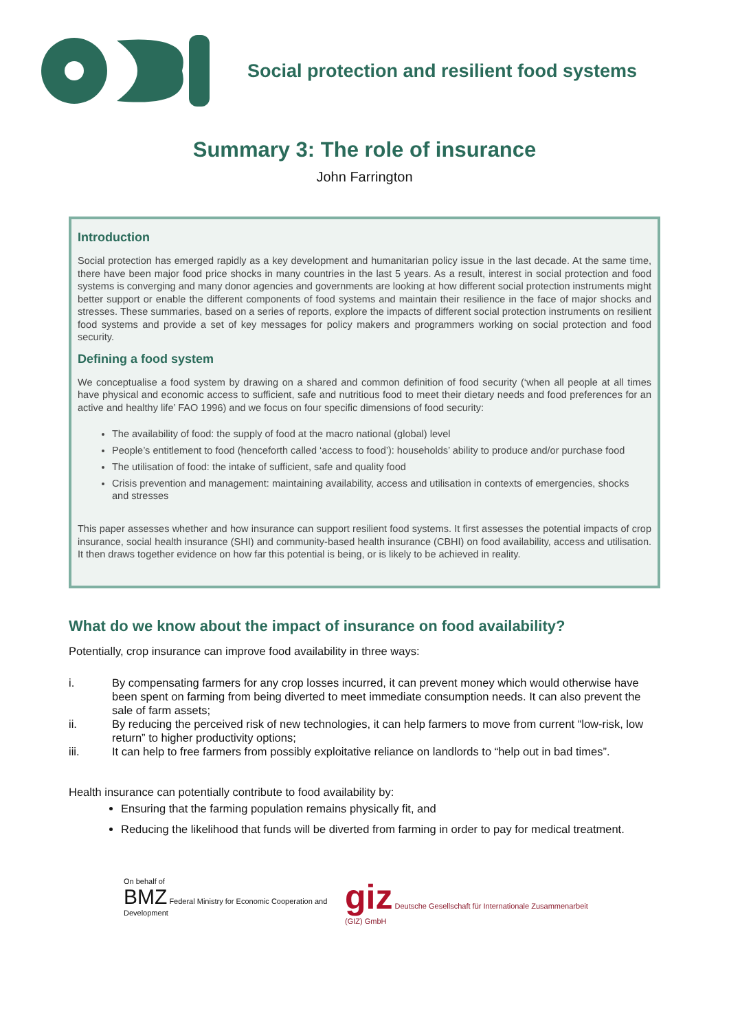Social protection and resilient food systems
Summary 3: The role of insurance
John Farrington
Introduction
Social protection has emerged rapidly as a key development and humanitarian policy issue in the last decade. At the same time, there have been major food price shocks in many countries in the last 5 years. As a result, interest in social protection and food systems is converging and many donor agencies and governments are looking at how different social protection instruments might better support or enable the different components of food systems and maintain their resilience in the face of major shocks and stresses. These summaries, based on a series of reports, explore the impacts of different social protection instruments on resilient food systems and provide a set of key messages for policy makers and programmers working on social protection and food security.
Defining a food system
We conceptualise a food system by drawing on a shared and common definition of food security (‘when all people at all times have physical and economic access to sufficient, safe and nutritious food to meet their dietary needs and food preferences for an active and healthy life’ FAO 1996) and we focus on four specific dimensions of food security:
The availability of food: the supply of food at the macro national (global) level
People’s entitlement to food (henceforth called ‘access to food’): households’ ability to produce and/or purchase food
The utilisation of food: the intake of sufficient, safe and quality food
Crisis prevention and management: maintaining availability, access and utilisation in contexts of emergencies, shocks and stresses
This paper assesses whether and how insurance can support resilient food systems. It first assesses the potential impacts of crop insurance, social health insurance (SHI) and community-based health insurance (CBHI) on food availability, access and utilisation. It then draws together evidence on how far this potential is being, or is likely to be achieved in reality.
What do we know about the impact of insurance on food availability?
Potentially, crop insurance can improve food availability in three ways:
i. By compensating farmers for any crop losses incurred, it can prevent money which would otherwise have been spent on farming from being diverted to meet immediate consumption needs. It can also prevent the sale of farm assets;
ii. By reducing the perceived risk of new technologies, it can help farmers to move from current “low-risk, low return” to higher productivity options;
iii. It can help to free farmers from possibly exploitative reliance on landlords to “help out in bad times”.
Health insurance can potentially contribute to food availability by:
Ensuring that the farming population remains physically fit, and
Reducing the likelihood that funds will be diverted from farming in order to pay for medical treatment.
On behalf of
BMZ Federal Ministry for Economic Cooperation and Development
giz Deutsche Gesellschaft für Internationale Zusammenarbeit (GIZ) GmbH